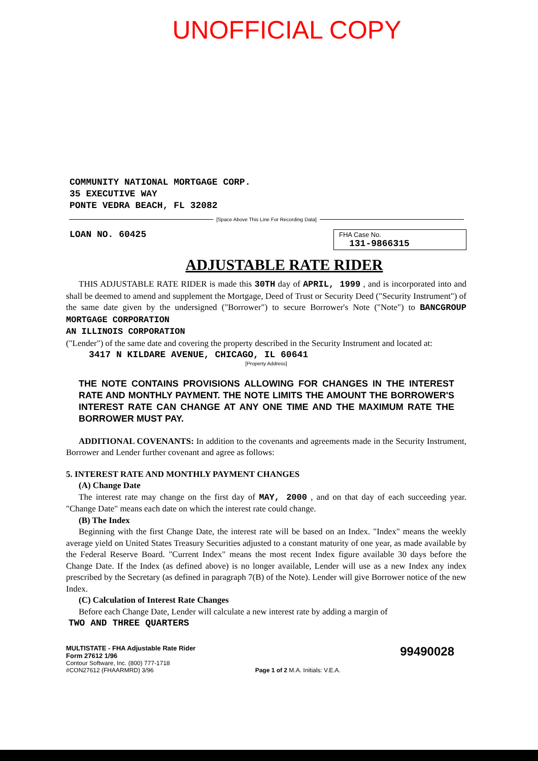UNOFFICIAL COPY
COMMUNITY NATIONAL MORTGAGE CORP.
35 EXECUTIVE WAY
PONTE VEDRA BEACH, FL 32082
[Space Above This Line For Recording Data]
LOAN NO. 60425
FHA Case No.
131-9866315
ADJUSTABLE RATE RIDER
THIS ADJUSTABLE RATE RIDER is made this 30TH day of APRIL, 1999 , and is incorporated into and shall be deemed to amend and supplement the Mortgage, Deed of Trust or Security Deed ("Security Instrument") of the same date given by the undersigned ("Borrower") to secure Borrower's Note ("Note") to BANCGROUP MORTGAGE CORPORATION
AN ILLINOIS CORPORATION
("Lender") of the same date and covering the property described in the Security Instrument and located at:
3417 N KILDARE AVENUE, CHICAGO, IL 60641
[Property Address]
THE NOTE CONTAINS PROVISIONS ALLOWING FOR CHANGES IN THE INTEREST RATE AND MONTHLY PAYMENT. THE NOTE LIMITS THE AMOUNT THE BORROWER'S INTEREST RATE CAN CHANGE AT ANY ONE TIME AND THE MAXIMUM RATE THE BORROWER MUST PAY.
ADDITIONAL COVENANTS: In addition to the covenants and agreements made in the Security Instrument, Borrower and Lender further covenant and agree as follows:
5. INTEREST RATE AND MONTHLY PAYMENT CHANGES
(A) Change Date
The interest rate may change on the first day of MAY, 2000 , and on that day of each succeeding year. "Change Date" means each date on which the interest rate could change.
(B) The Index
Beginning with the first Change Date, the interest rate will be based on an Index. "Index" means the weekly average yield on United States Treasury Securities adjusted to a constant maturity of one year, as made available by the Federal Reserve Board. "Current Index" means the most recent Index figure available 30 days before the Change Date. If the Index (as defined above) is no longer available, Lender will use as a new Index any index prescribed by the Secretary (as defined in paragraph 7(B) of the Note). Lender will give Borrower notice of the new Index.
(C) Calculation of Interest Rate Changes
Before each Change Date, Lender will calculate a new interest rate by adding a margin of
TWO AND THREE QUARTERS
MULTISTATE - FHA Adjustable Rate Rider
Form 27612 1/96
Contour Software, Inc. (800) 777-1718
#CON27612 (FHAARMRD) 3/96
Page 1 of 2 M.A. Initials: V.E.A.
99490028